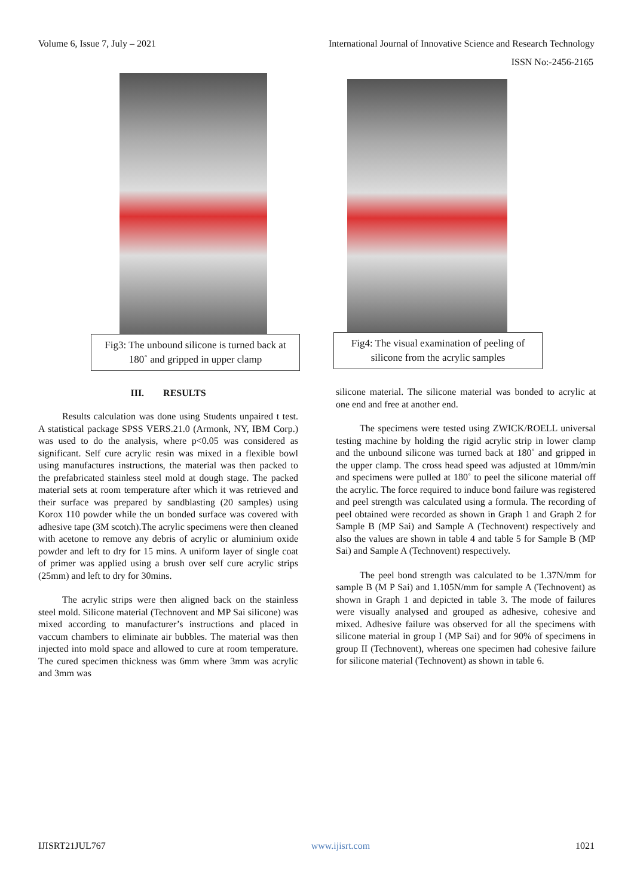Volume 6, Issue 7, July – 2021 International Journal of Innovative Science and Research Technology
ISSN No:-2456-2165
Fig3: The unbound silicone is turned back at 180˚ and gripped in upper clamp
III. RESULTS
Results calculation was done using Students unpaired t test. A statistical package SPSS VERS.21.0 (Armonk, NY, IBM Corp.) was used to do the analysis, where p<0.05 was considered as significant. Self cure acrylic resin was mixed in a flexible bowl using manufactures instructions, the material was then packed to the prefabricated stainless steel mold at dough stage. The packed material sets at room temperature after which it was retrieved and their surface was prepared by sandblasting (20 samples) using Korox 110 powder while the un bonded surface was covered with adhesive tape (3M scotch).The acrylic specimens were then cleaned with acetone to remove any debris of acrylic or aluminium oxide powder and left to dry for 15 mins. A uniform layer of single coat of primer was applied using a brush over self cure acrylic strips (25mm) and left to dry for 30mins.
The acrylic strips were then aligned back on the stainless steel mold. Silicone material (Technovent and MP Sai silicone) was mixed according to manufacturer’s instructions and placed in vaccum chambers to eliminate air bubbles. The material was then injected into mold space and allowed to cure at room temperature. The cured specimen thickness was 6mm where 3mm was acrylic and 3mm was
Fig4: The visual examination of peeling of silicone from the acrylic samples
silicone material. The silicone material was bonded to acrylic at one end and free at another end.
The specimens were tested using ZWICK/ROELL universal testing machine by holding the rigid acrylic strip in lower clamp and the unbound silicone was turned back at 180˚ and gripped in the upper clamp. The cross head speed was adjusted at 10mm/min and specimens were pulled at 180˚ to peel the silicone material off the acrylic. The force required to induce bond failure was registered and peel strength was calculated using a formula. The recording of peel obtained were recorded as shown in Graph 1 and Graph 2 for Sample B (MP Sai) and Sample A (Technovent) respectively and also the values are shown in table 4 and table 5 for Sample B (MP Sai) and Sample A (Technovent) respectively.
The peel bond strength was calculated to be 1.37N/mm for sample B (M P Sai) and 1.105N/mm for sample A (Technovent) as shown in Graph 1 and depicted in table 3. The mode of failures were visually analysed and grouped as adhesive, cohesive and mixed. Adhesive failure was observed for all the specimens with silicone material in group I (MP Sai) and for 90% of specimens in group II (Technovent), whereas one specimen had cohesive failure for silicone material (Technovent) as shown in table 6.
IJISRT21JUL767 www.ijisrt.com 1021